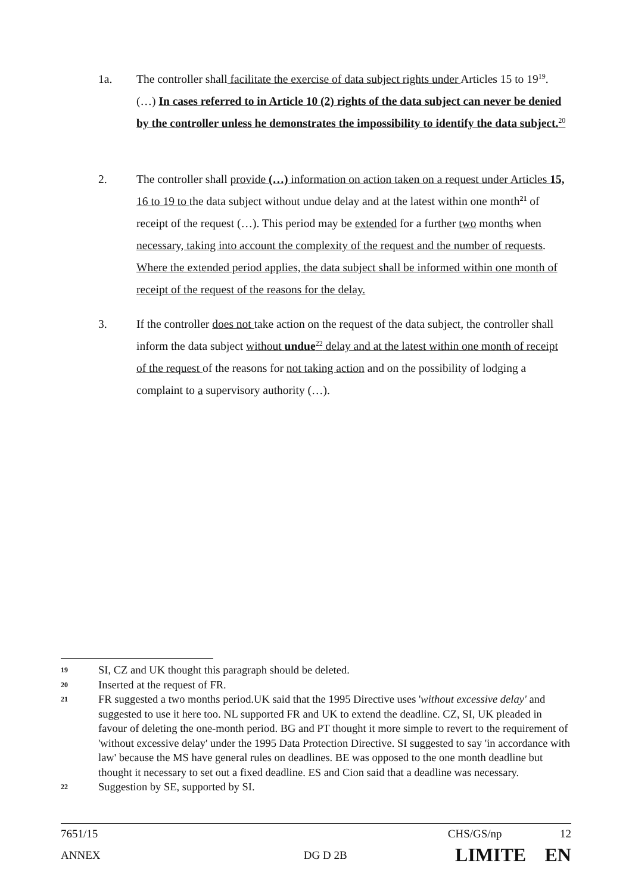1a. The controller shall facilitate the exercise of data subject rights under Articles 15 to 19<sup>19</sup>. (…) In cases referred to in Article 10 (2) rights of the data subject can never be denied by the controller unless he demonstrates the impossibility to identify the data subject.<sup>20</sup>
2. The controller shall provide (…) information on action taken on a request under Articles 15, 16 to 19 to the data subject without undue delay and at the latest within one month<sup>21</sup> of receipt of the request (…). This period may be extended for a further two months when necessary, taking into account the complexity of the request and the number of requests. Where the extended period applies, the data subject shall be informed within one month of receipt of the request of the reasons for the delay.
3. If the controller does not take action on the request of the data subject, the controller shall inform the data subject without undue<sup>22</sup> delay and at the latest within one month of receipt of the request of the reasons for not taking action and on the possibility of lodging a complaint to a supervisory authority (…).
19 SI, CZ and UK thought this paragraph should be deleted.
20 Inserted at the request of FR.
21 FR suggested a two months period.UK said that the 1995 Directive uses 'without excessive delay' and suggested to use it here too. NL supported FR and UK to extend the deadline. CZ, SI, UK pleaded in favour of deleting the one-month period. BG and PT thought it more simple to revert to the requirement of 'without excessive delay' under the 1995 Data Protection Directive. SI suggested to say 'in accordance with law' because the MS have general rules on deadlines. BE was opposed to the one month deadline but thought it necessary to set out a fixed deadline. ES and Cion said that a deadline was necessary.
22 Suggestion by SE, supported by SI.
7651/15 CHS/GS/np 12
ANNEX DG D 2B LIMITE EN